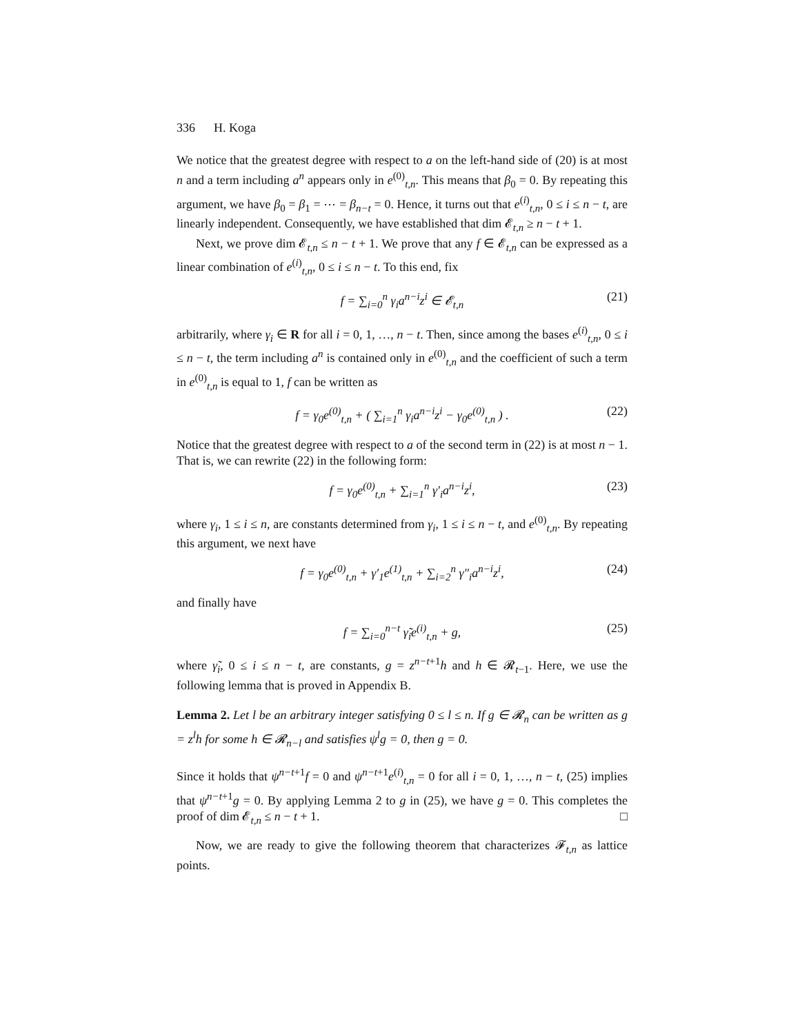336 H. Koga
We notice that the greatest degree with respect to a on the left-hand side of (20) is at most n and a term including a<sup>n</sup> appears only in e<sup>(0)</sup><sub>t,n</sub>. This means that β<sub>0</sub> = 0. By repeating this argument, we have β<sub>0</sub> = β<sub>1</sub> = ⋯ = β<sub>n−t</sub> = 0. Hence, it turns out that e<sup>(i)</sup><sub>t,n</sub>, 0 ≤ i ≤ n − t, are linearly independent. Consequently, we have established that dim 𝓔<sub>t,n</sub> ≥ n − t + 1.
Next, we prove dim 𝓔<sub>t,n</sub> ≤ n − t + 1. We prove that any f ∈ 𝓔<sub>t,n</sub> can be expressed as a linear combination of e<sup>(i)</sup><sub>t,n</sub>, 0 ≤ i ≤ n − t. To this end, fix
f = ∑<sub>i=0</sub><sup>n</sup> γ<sub>i</sub>a<sup>n−i</sup>z<sup>i</sup> ∈ 𝓔<sub>t,n</sub> (21)
arbitrarily, where γ<sub>i</sub> ∈ R for all i = 0, 1, …, n − t. Then, since among the bases e<sup>(i)</sup><sub>t,n</sub>, 0 ≤ i ≤ n − t, the term including a<sup>n</sup> is contained only in e<sup>(0)</sup><sub>t,n</sub> and the coefficient of such a term in e<sup>(0)</sup><sub>t,n</sub> is equal to 1, f can be written as
f = γ<sub>0</sub>e<sup>(0)</sup><sub>t,n</sub> + ( ∑<sub>i=1</sub><sup>n</sup> γ<sub>i</sub>a<sup>n−i</sup>z<sup>i</sup> − γ<sub>0</sub>e<sup>(0)</sup><sub>t,n</sub> ) . (22)
Notice that the greatest degree with respect to a of the second term in (22) is at most n − 1. That is, we can rewrite (22) in the following form:
f = γ<sub>0</sub>e<sup>(0)</sup><sub>t,n</sub> + ∑<sub>i=1</sub><sup>n</sup> γ′<sub>i</sub>a<sup>n−i</sup>z<sup>i</sup>, (23)
where γ<sub>i</sub>, 1 ≤ i ≤ n, are constants determined from γ<sub>i</sub>, 1 ≤ i ≤ n − t, and e<sup>(0)</sup><sub>t,n</sub>. By repeating this argument, we next have
f = γ<sub>0</sub>e<sup>(0)</sup><sub>t,n</sub> + γ′<sub>1</sub>e<sup>(1)</sup><sub>t,n</sub> + ∑<sub>i=2</sub><sup>n</sup> γ″<sub>i</sub>a<sup>n−i</sup>z<sup>i</sup>, (24)
and finally have
f = ∑<sub>i=0</sub><sup>n−t</sup> γ̃<sub>i</sub>e<sup>(i)</sup><sub>t,n</sub> + g, (25)
where γ̃<sub>i</sub>, 0 ≤ i ≤ n − t, are constants, g = z<sup>n−t+1</sup>h and h ∈ 𝓡<sub>t−1</sub>. Here, we use the following lemma that is proved in Appendix B.
Lemma 2. Let l be an arbitrary integer satisfying 0 ≤ l ≤ n. If g ∈ 𝓡<sub>n</sub> can be written as g = z<sup>l</sup>h for some h ∈ 𝓡<sub>n−l</sub> and satisfies ψ<sup>l</sup>g = 0, then g = 0.
Since it holds that ψ<sup>n−t+1</sup>f = 0 and ψ<sup>n−t+1</sup>e<sup>(i)</sup><sub>t,n</sub> = 0 for all i = 0, 1, …, n − t, (25) implies that ψ<sup>n−t+1</sup>g = 0. By applying Lemma 2 to g in (25), we have g = 0. This completes the proof of dim 𝓔<sub>t,n</sub> ≤ n − t + 1. □
Now, we are ready to give the following theorem that characterizes 𝓕<sub>t,n</sub> as lattice points.